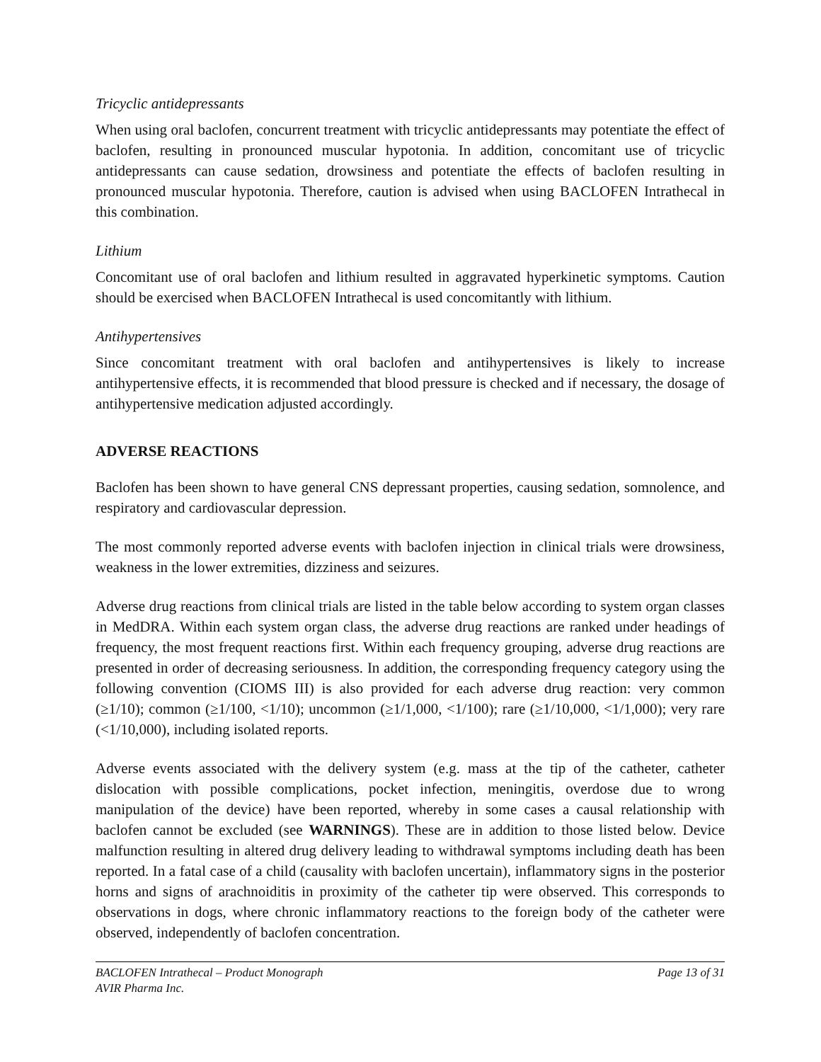Tricyclic antidepressants
When using oral baclofen, concurrent treatment with tricyclic antidepressants may potentiate the effect of baclofen, resulting in pronounced muscular hypotonia. In addition, concomitant use of tricyclic antidepressants can cause sedation, drowsiness and potentiate the effects of baclofen resulting in pronounced muscular hypotonia. Therefore, caution is advised when using BACLOFEN Intrathecal in this combination.
Lithium
Concomitant use of oral baclofen and lithium resulted in aggravated hyperkinetic symptoms. Caution should be exercised when BACLOFEN Intrathecal is used concomitantly with lithium.
Antihypertensives
Since concomitant treatment with oral baclofen and antihypertensives is likely to increase antihypertensive effects, it is recommended that blood pressure is checked and if necessary, the dosage of antihypertensive medication adjusted accordingly.
ADVERSE REACTIONS
Baclofen has been shown to have general CNS depressant properties, causing sedation, somnolence, and respiratory and cardiovascular depression.
The most commonly reported adverse events with baclofen injection in clinical trials were drowsiness, weakness in the lower extremities, dizziness and seizures.
Adverse drug reactions from clinical trials are listed in the table below according to system organ classes in MedDRA. Within each system organ class, the adverse drug reactions are ranked under headings of frequency, the most frequent reactions first. Within each frequency grouping, adverse drug reactions are presented in order of decreasing seriousness. In addition, the corresponding frequency category using the following convention (CIOMS III) is also provided for each adverse drug reaction: very common (≥1/10); common (≥1/100, <1/10); uncommon (≥1/1,000, <1/100); rare (≥1/10,000, <1/1,000); very rare (<1/10,000), including isolated reports.
Adverse events associated with the delivery system (e.g. mass at the tip of the catheter, catheter dislocation with possible complications, pocket infection, meningitis, overdose due to wrong manipulation of the device) have been reported, whereby in some cases a causal relationship with baclofen cannot be excluded (see WARNINGS). These are in addition to those listed below. Device malfunction resulting in altered drug delivery leading to withdrawal symptoms including death has been reported. In a fatal case of a child (causality with baclofen uncertain), inflammatory signs in the posterior horns and signs of arachnoiditis in proximity of the catheter tip were observed. This corresponds to observations in dogs, where chronic inflammatory reactions to the foreign body of the catheter were observed, independently of baclofen concentration.
BACLOFEN Intrathecal – Product Monograph
AVIR Pharma Inc.
Page 13 of 31